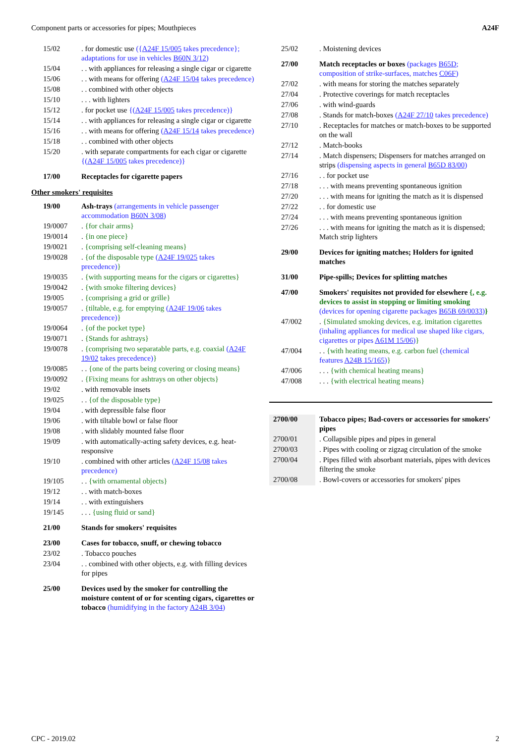Component parts or accessories for pipes; Mouthpieces A24F
| 15/02 | . for domestic use ({ A24F 15/005 takes precedence}; adaptations for use in vehicles B60N 3/12 ) |
| 15/04 | . . with appliances for releasing a single cigar or cigarette |
| 15/06 | . . with means for offering ( A24F 15/04 takes precedence) |
| 15/08 | . . combined with other objects |
| 15/10 | . . . with lighters |
| 15/12 | . for pocket use {( A24F 15/005 takes precedence)} |
| 15/14 | . . with appliances for releasing a single cigar or cigarette |
| 15/16 | . . with means for offering ( A24F 15/14 takes precedence) |
| 15/18 | . . combined with other objects |
| 15/20 | . with separate compartments for each cigar or cigarette {( A24F 15/005 takes precedence)} |
| 17/00 | Receptacles for cigarette papers |
Other smokers' requisites
| 19/00 | Ash-trays (arrangements in vehicle passenger accommodation B60N 3/08 ) |
| 19/0007 | . {for chair arms} |
| 19/0014 | . {in one piece} |
| 19/0021 | . {comprising self-cleaning means} |
| 19/0028 | . {of the disposable type ( A24F 19/025 takes precedence) } |
| 19/0035 | . {with supporting means for the cigars or cigarettes} |
| 19/0042 | . {with smoke filtering devices} |
| 19/005 | . {comprising a grid or grille} |
| 19/0057 | . {tiltable, e.g. for emptying ( A24F 19/06 takes precedence) } |
| 19/0064 | . {of the pocket type} |
| 19/0071 | . {Stands for ashtrays} |
| 19/0078 | . {comprising two separatable parts, e.g. coaxial ( A24F 19/02 takes precedence) } |
| 19/0085 | . . {one of the parts being covering or closing means} |
| 19/0092 | . {Fixing means for ashtrays on other objects} |
| 19/02 | . with removable insets |
| 19/025 | . . {of the disposable type} |
| 19/04 | . with depressible false floor |
| 19/06 | . with tiltable bowl or false floor |
| 19/08 | . with slidably mounted false floor |
| 19/09 | . with automatically-acting safety devices, e.g. heat-responsive |
| 19/10 | . combined with other articles ( A24F 15/08 takes precedence) |
| 19/105 | . . {with ornamental objects} |
| 19/12 | . . with match-boxes |
| 19/14 | . . with extinguishers |
| 19/145 | . . . {using fluid or sand} |
| 21/00 | Stands for smokers' requisites |
| 23/00 | Cases for tobacco, snuff, or chewing tobacco |
| 23/02 | . Tobacco pouches |
| 23/04 | . . combined with other objects, e.g. with filling devices for pipes |
| 25/00 | Devices used by the smoker for controlling the moisture content of or for scenting cigars, cigarettes or tobacco (humidifying in the factory A24B 3/04 ) |
| 25/02 | . Moistening devices |
| 27/00 | Match receptacles or boxes (packages B65D ; composition of strike-surfaces, matches C06F ) |
| 27/02 | . with means for storing the matches separately |
| 27/04 | . Protective coverings for match receptacles |
| 27/06 | . with wind-guards |
| 27/08 | . Stands for match-boxes ( A24F 27/10 takes precedence) |
| 27/10 | . Receptacles for matches or match-boxes to be supported on the wall |
| 27/12 | . Match-books |
| 27/14 | . Match dispensers; Dispensers for matches arranged on strips (dispensing aspects in general B65D 83/00 ) |
| 27/16 | . . for pocket use |
| 27/18 | . . . with means preventing spontaneous ignition |
| 27/20 | . . . with means for igniting the match as it is dispensed |
| 27/22 | . . for domestic use |
| 27/24 | . . . with means preventing spontaneous ignition |
| 27/26 | . . . with means for igniting the match as it is dispensed; Match strip lighters |
| 29/00 | Devices for igniting matches; Holders for ignited matches |
| 31/00 | Pipe-spills; Devices for splitting matches |
| 47/00 | Smokers' requisites not provided for elsewhere {, e.g. devices to assist in stopping or limiting smoking (devices for opening cigarette packages B65B 69/0033 ) } |
| 47/002 | . {Simulated smoking devices, e.g. imitation cigarettes (inhaling appliances for medical use shaped like cigars, cigarettes or pipes A61M 15/06 ) } |
| 47/004 | . . {with heating means, e.g. carbon fuel (chemical features A24B 15/165 ) } |
| 47/006 | . . . {with chemical heating means} |
| 47/008 | . . . {with electrical heating means} |
| 2700/00 | Tobacco pipes; Bad-covers or accessories for smokers' pipes |
| 2700/01 | . Collapsible pipes and pipes in general |
| 2700/03 | . Pipes with cooling or zigzag circulation of the smoke |
| 2700/04 | . Pipes filled with absorbant materials, pipes with devices filtering the smoke |
| 2700/08 | . Bowl-covers or accessories for smokers' pipes |
CPC - 2019.02 2